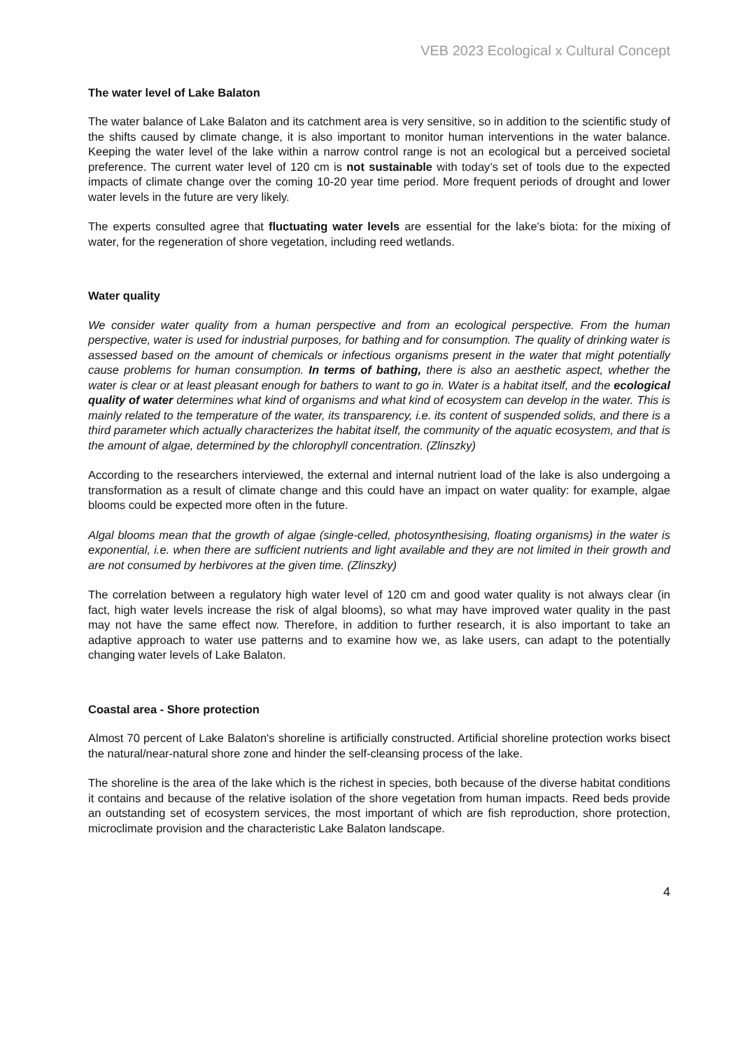VEB 2023 Ecological x Cultural Concept
The water level of Lake Balaton
The water balance of Lake Balaton and its catchment area is very sensitive, so in addition to the scientific study of the shifts caused by climate change, it is also important to monitor human interventions in the water balance. Keeping the water level of the lake within a narrow control range is not an ecological but a perceived societal preference. The current water level of 120 cm is not sustainable with today’s set of tools due to the expected impacts of climate change over the coming 10-20 year time period. More frequent periods of drought and lower water levels in the future are very likely.
The experts consulted agree that fluctuating water levels are essential for the lake's biota: for the mixing of water, for the regeneration of shore vegetation, including reed wetlands.
Water quality
We consider water quality from a human perspective and from an ecological perspective. From the human perspective, water is used for industrial purposes, for bathing and for consumption. The quality of drinking water is assessed based on the amount of chemicals or infectious organisms present in the water that might potentially cause problems for human consumption. In terms of bathing, there is also an aesthetic aspect, whether the water is clear or at least pleasant enough for bathers to want to go in. Water is a habitat itself, and the ecological quality of water determines what kind of organisms and what kind of ecosystem can develop in the water. This is mainly related to the temperature of the water, its transparency, i.e. its content of suspended solids, and there is a third parameter which actually characterizes the habitat itself, the community of the aquatic ecosystem, and that is the amount of algae, determined by the chlorophyll concentration. (Zlinszky)
According to the researchers interviewed, the external and internal nutrient load of the lake is also undergoing a transformation as a result of climate change and this could have an impact on water quality: for example, algae blooms could be expected more often in the future.
Algal blooms mean that the growth of algae (single-celled, photosynthesising, floating organisms) in the water is exponential, i.e. when there are sufficient nutrients and light available and they are not limited in their growth and are not consumed by herbivores at the given time. (Zlinszky)
The correlation between a regulatory high water level of 120 cm and good water quality is not always clear (in fact, high water levels increase the risk of algal blooms), so what may have improved water quality in the past may not have the same effect now. Therefore, in addition to further research, it is also important to take an adaptive approach to water use patterns and to examine how we, as lake users, can adapt to the potentially changing water levels of Lake Balaton.
Coastal area - Shore protection
Almost 70 percent of Lake Balaton's shoreline is artificially constructed. Artificial shoreline protection works bisect the natural/near-natural shore zone and hinder the self-cleansing process of the lake.
The shoreline is the area of the lake which is the richest in species, both because of the diverse habitat conditions it contains and because of the relative isolation of the shore vegetation from human impacts. Reed beds provide an outstanding set of ecosystem services, the most important of which are fish reproduction, shore protection, microclimate provision and the characteristic Lake Balaton landscape.
4